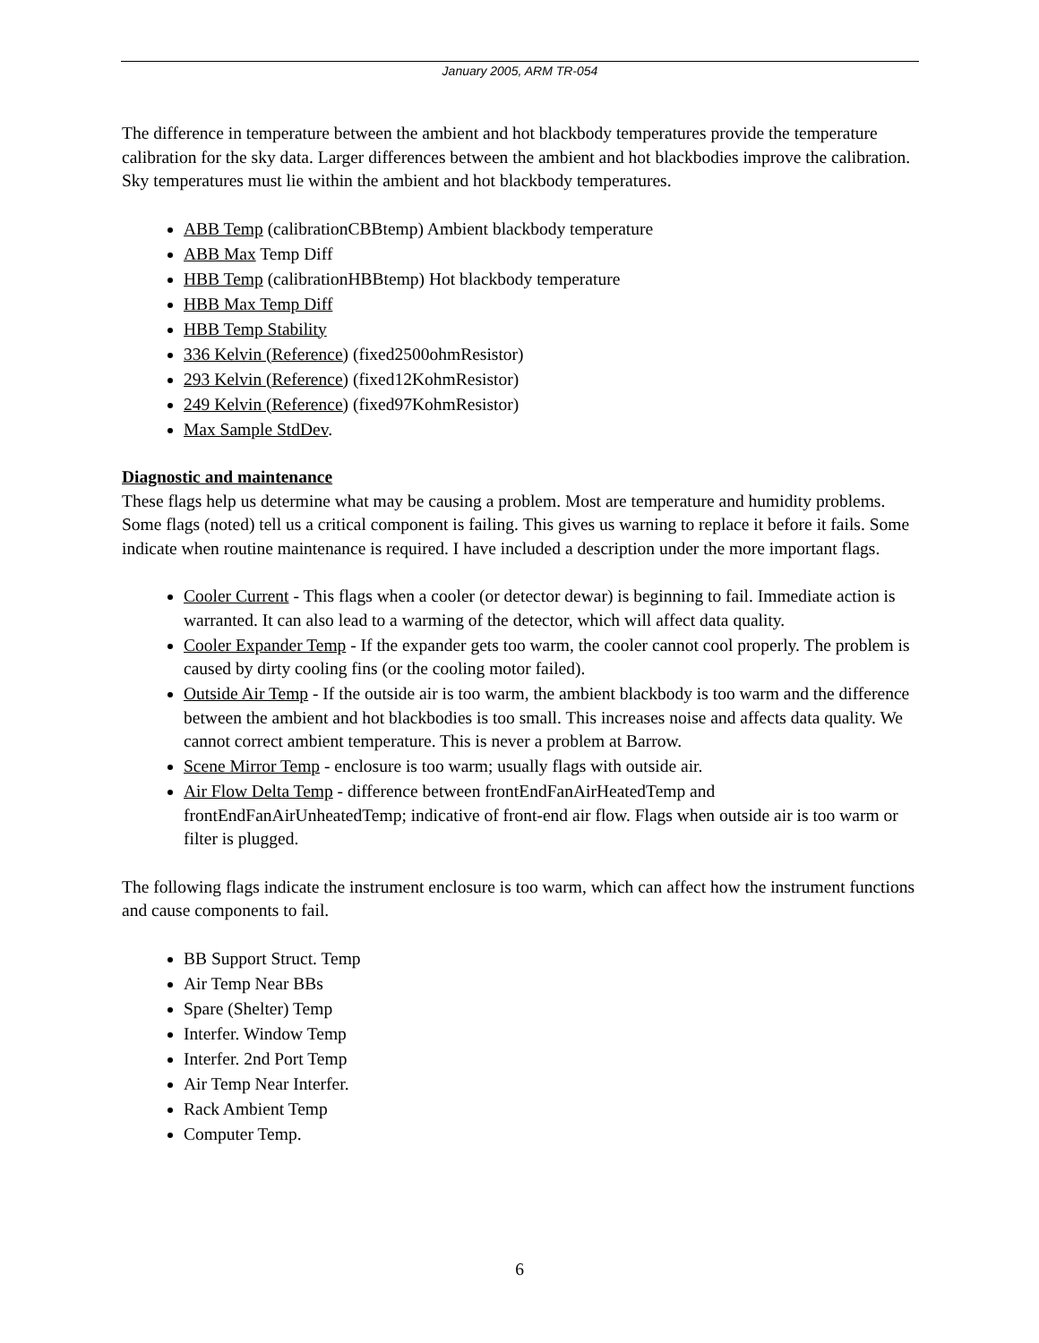January 2005, ARM TR-054
The difference in temperature between the ambient and hot blackbody temperatures provide the temperature calibration for the sky data. Larger differences between the ambient and hot blackbodies improve the calibration. Sky temperatures must lie within the ambient and hot blackbody temperatures.
ABB Temp (calibrationCBBtemp) Ambient blackbody temperature
ABB Max Temp Diff
HBB Temp (calibrationHBBtemp) Hot blackbody temperature
HBB Max Temp Diff
HBB Temp Stability
336 Kelvin (Reference) (fixed2500ohmResistor)
293 Kelvin (Reference) (fixed12KohmResistor)
249 Kelvin (Reference) (fixed97KohmResistor)
Max Sample StdDev.
Diagnostic and maintenance
These flags help us determine what may be causing a problem. Most are temperature and humidity problems. Some flags (noted) tell us a critical component is failing. This gives us warning to replace it before it fails. Some indicate when routine maintenance is required. I have included a description under the more important flags.
Cooler Current - This flags when a cooler (or detector dewar) is beginning to fail. Immediate action is warranted. It can also lead to a warming of the detector, which will affect data quality.
Cooler Expander Temp - If the expander gets too warm, the cooler cannot cool properly. The problem is caused by dirty cooling fins (or the cooling motor failed).
Outside Air Temp - If the outside air is too warm, the ambient blackbody is too warm and the difference between the ambient and hot blackbodies is too small. This increases noise and affects data quality. We cannot correct ambient temperature. This is never a problem at Barrow.
Scene Mirror Temp - enclosure is too warm; usually flags with outside air.
Air Flow Delta Temp - difference between frontEndFanAirHeatedTemp and frontEndFanAirUnheatedTemp; indicative of front-end air flow. Flags when outside air is too warm or filter is plugged.
The following flags indicate the instrument enclosure is too warm, which can affect how the instrument functions and cause components to fail.
BB Support Struct. Temp
Air Temp Near BBs
Spare (Shelter) Temp
Interfer. Window Temp
Interfer. 2nd Port Temp
Air Temp Near Interfer.
Rack Ambient Temp
Computer Temp.
6